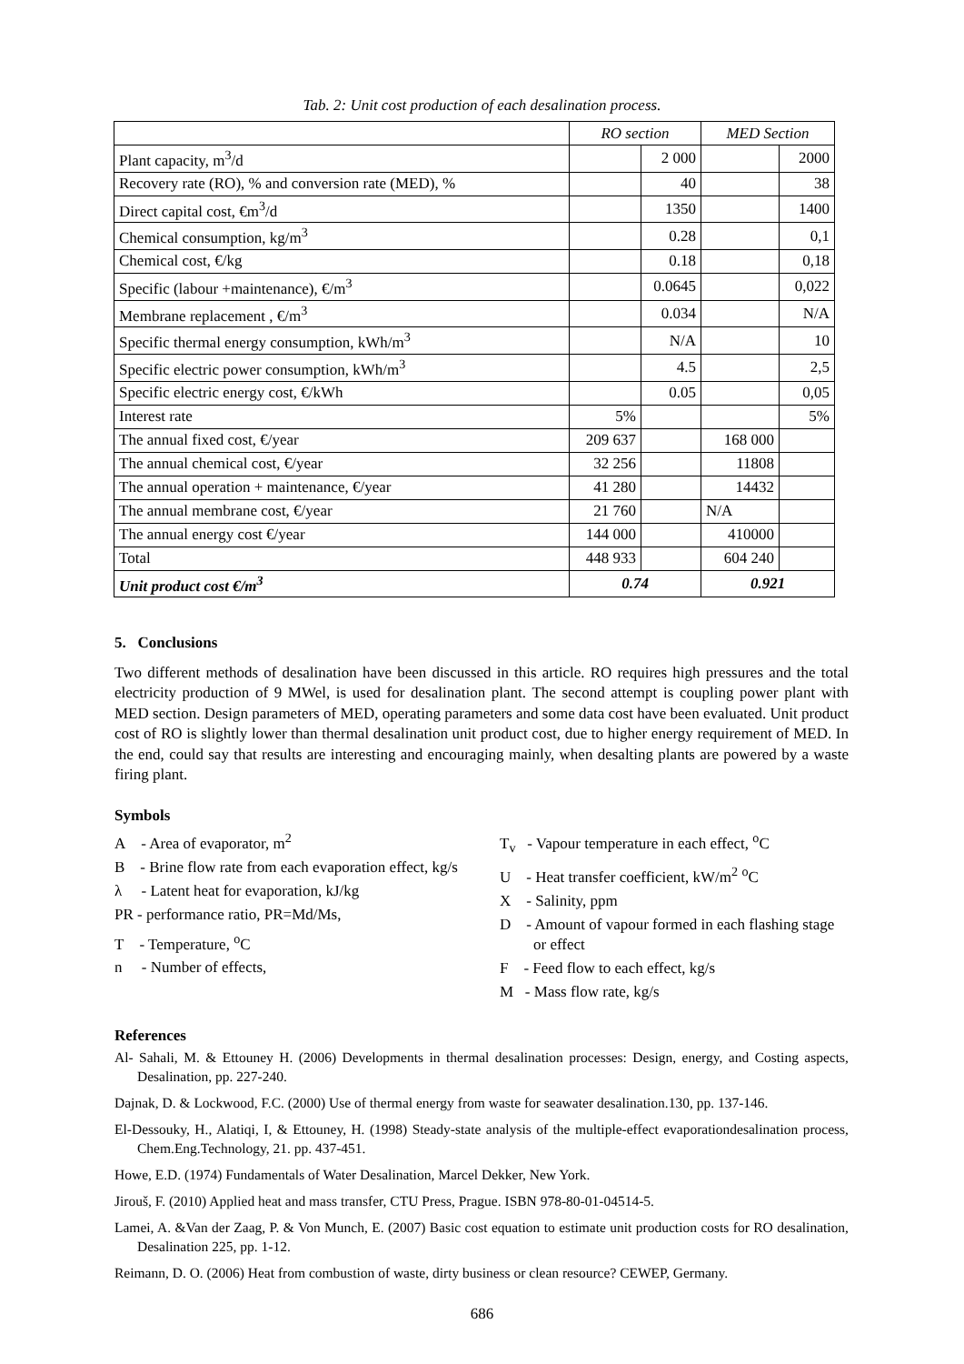Tab. 2: Unit cost production of each desalination process.
| | RO section | | MED Section | |
| --- | --- | --- | --- | --- |
| Plant capacity, m<sup>3</sup>/d | | 2 000 | | 2000 |
| Recovery rate (RO), % and conversion rate (MED), % | | 40 | | 38 |
| Direct capital cost, €m<sup>3</sup>/d | | 1350 | | 1400 |
| Chemical consumption, kg/m<sup>3</sup> | | 0.28 | | 0,1 |
| Chemical cost, €/kg | | 0.18 | | 0,18 |
| Specific (labour +maintenance), €/m<sup>3</sup> | | 0.0645 | | 0,022 |
| Membrane replacement , €/m<sup>3</sup> | | 0.034 | | N/A |
| Specific thermal energy consumption, kWh/m<sup>3</sup> | | N/A | | 10 |
| Specific electric power consumption, kWh/m<sup>3</sup> | | 4.5 | | 2,5 |
| Specific electric energy cost, €/kWh | | 0.05 | | 0,05 |
| Interest rate | 5% | | | 5% |
| The annual fixed cost, €/year | 209 637 | | 168 000 | |
| The annual chemical cost, €/year | 32 256 | | 11808 | |
| The annual operation + maintenance, €/year | 41 280 | | 14432 | |
| The annual membrane cost, €/year | 21 760 | | N/A | |
| The annual energy cost €/year | 144 000 | | 410000 | |
| Total | 448 933 | | 604 240 | |
| Unit product cost €/m<sup>3</sup> | 0.74 | | 0.921 | |
5. Conclusions
Two different methods of desalination have been discussed in this article. RO requires high pressures and the total electricity production of 9 MWel, is used for desalination plant. The second attempt is coupling power plant with MED section. Design parameters of MED, operating parameters and some data cost have been evaluated. Unit product cost of RO is slightly lower than thermal desalination unit product cost, due to higher energy requirement of MED. In the end, could say that results are interesting and encouraging mainly, when desalting plants are powered by a waste firing plant.
Symbols
A - Area of evaporator, m<sup>2</sup>
B - Brine flow rate from each evaporation effect, kg/s
λ - Latent heat for evaporation, kJ/kg
PR - performance ratio, PR=Md/Ms,
T - Temperature, <sup>o</sup>C
n - Number of effects,
T<sub>v</sub> - Vapour temperature in each effect, <sup>o</sup>C
U - Heat transfer coefficient, kW/m<sup>2</sup> <sup>o</sup>C
X - Salinity, ppm
D - Amount of vapour formed in each flashing stage or effect
F - Feed flow to each effect, kg/s
M - Mass flow rate, kg/s
References
Al- Sahali, M. & Ettouney H. (2006) Developments in thermal desalination processes: Design, energy, and Costing aspects, Desalination, pp. 227-240.
Dajnak, D. & Lockwood, F.C. (2000) Use of thermal energy from waste for seawater desalination.130, pp. 137-146.
El-Dessouky, H., Alatiqi, I, & Ettouney, H. (1998) Steady-state analysis of the multiple-effect evaporationdesalination process, Chem.Eng.Technology, 21. pp. 437-451.
Howe, E.D. (1974) Fundamentals of Water Desalination, Marcel Dekker, New York.
Jirouš, F. (2010) Applied heat and mass transfer, CTU Press, Prague. ISBN 978-80-01-04514-5.
Lamei, A. &Van der Zaag, P. & Von Munch, E. (2007) Basic cost equation to estimate unit production costs for RO desalination, Desalination 225, pp. 1-12.
Reimann, D. O. (2006) Heat from combustion of waste, dirty business or clean resource? CEWEP, Germany.
686